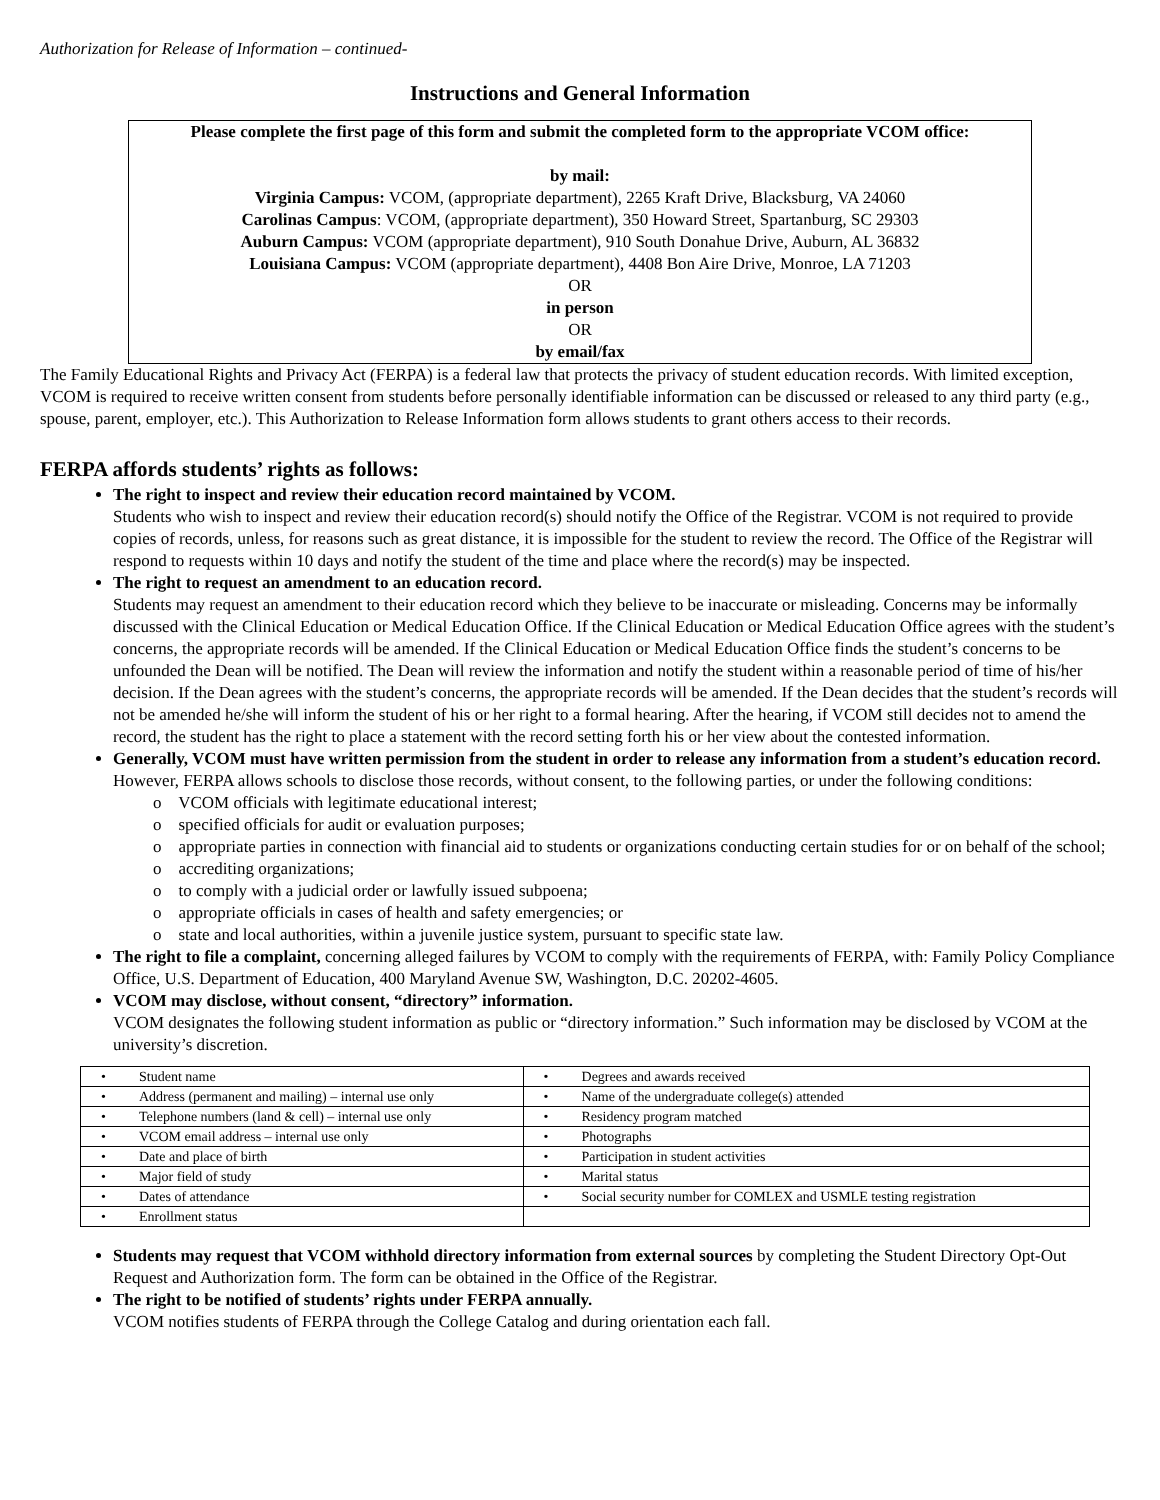Authorization for Release of Information – continued-
Instructions and General Information
Please complete the first page of this form and submit the completed form to the appropriate VCOM office:
by mail:
Virginia Campus: VCOM, (appropriate department), 2265 Kraft Drive, Blacksburg, VA 24060
Carolinas Campus: VCOM, (appropriate department), 350 Howard Street, Spartanburg, SC 29303
Auburn Campus: VCOM (appropriate department), 910 South Donahue Drive, Auburn, AL 36832
Louisiana Campus: VCOM (appropriate department), 4408 Bon Aire Drive, Monroe, LA 71203
OR
in person
OR
by email/fax
The Family Educational Rights and Privacy Act (FERPA) is a federal law that protects the privacy of student education records. With limited exception, VCOM is required to receive written consent from students before personally identifiable information can be discussed or released to any third party (e.g., spouse, parent, employer, etc.). This Authorization to Release Information form allows students to grant others access to their records.
FERPA affords students’ rights as follows:
The right to inspect and review their education record maintained by VCOM.
Students who wish to inspect and review their education record(s) should notify the Office of the Registrar. VCOM is not required to provide copies of records, unless, for reasons such as great distance, it is impossible for the student to review the record. The Office of the Registrar will respond to requests within 10 days and notify the student of the time and place where the record(s) may be inspected.
The right to request an amendment to an education record.
Students may request an amendment to their education record which they believe to be inaccurate or misleading. Concerns may be informally discussed with the Clinical Education or Medical Education Office. If the Clinical Education or Medical Education Office agrees with the student’s concerns, the appropriate records will be amended. If the Clinical Education or Medical Education Office finds the student’s concerns to be unfounded the Dean will be notified. The Dean will review the information and notify the student within a reasonable period of time of his/her decision. If the Dean agrees with the student’s concerns, the appropriate records will be amended. If the Dean decides that the student’s records will not be amended he/she will inform the student of his or her right to a formal hearing. After the hearing, if VCOM still decides not to amend the record, the student has the right to place a statement with the record setting forth his or her view about the contested information.
Generally, VCOM must have written permission from the student in order to release any information from a student’s education record. However, FERPA allows schools to disclose those records, without consent, to the following parties, or under the following conditions:
o VCOM officials with legitimate educational interest;
o specified officials for audit or evaluation purposes;
o appropriate parties in connection with financial aid to students or organizations conducting certain studies for or on behalf of the school;
o accrediting organizations;
o to comply with a judicial order or lawfully issued subpoena;
o appropriate officials in cases of health and safety emergencies; or
o state and local authorities, within a juvenile justice system, pursuant to specific state law.
The right to file a complaint, concerning alleged failures by VCOM to comply with the requirements of FERPA, with: Family Policy Compliance Office, U.S. Department of Education, 400 Maryland Avenue SW, Washington, D.C. 20202-4605.
VCOM may disclose, without consent, “directory” information.
VCOM designates the following student information as public or “directory information.” Such information may be disclosed by VCOM at the university’s discretion.
| • Student name | • Degrees and awards received |
| • Address (permanent and mailing) – internal use only | • Name of the undergraduate college(s) attended |
| • Telephone numbers (land & cell) – internal use only | • Residency program matched |
| • VCOM email address – internal use only | • Photographs |
| • Date and place of birth | • Participation in student activities |
| • Major field of study | • Marital status |
| • Dates of attendance | • Social security number for COMLEX and USMLE testing registration |
| • Enrollment status | |
Students may request that VCOM withhold directory information from external sources by completing the Student Directory Opt-Out Request and Authorization form. The form can be obtained in the Office of the Registrar.
The right to be notified of students’ rights under FERPA annually.
VCOM notifies students of FERPA through the College Catalog and during orientation each fall.